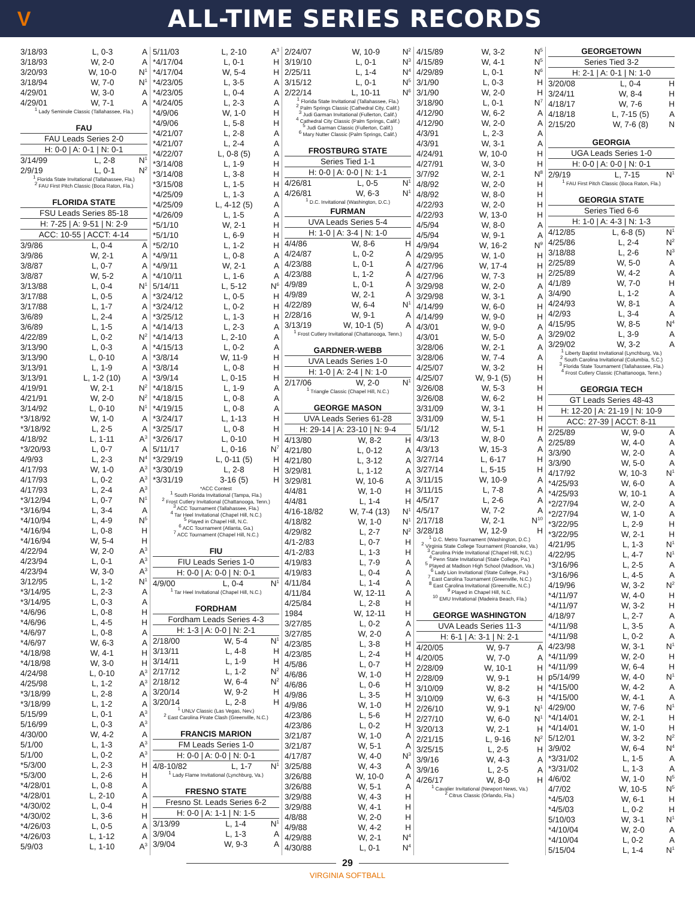V
ALL-TIME SERIES RECORDS
| 3/18/93 | L, 0-3 | A |
| 3/18/93 | W, 2-0 | A |
| 3/20/93 | W, 10-0 | N<sup>1</sup> |
| 3/18/94 | W, 7-0 | N<sup>1</sup> |
| 4/29/01 | W, 3-0 | A |
| 4/29/01 | W, 7-1 | A |
<sup>1</sup> Lady Seminole Classic (Tallahassee, Fla.)
FAU
FAU Leads Series 2-0
H: 0-0 | A: 0-1 | N: 0-1
| 3/14/99 | L, 2-8 | N<sup>1</sup> |
| 2/9/19 | L, 0-1 | N<sup>2</sup> |
<sup>1</sup> Florida State Invitational (Tallahassee, Fla.)
<sup>2</sup> FAU First Pitch Classic (Boca Raton, Fla.)
FLORIDA STATE
FSU Leads Series 85-18
H: 7-25 | A: 9-51 | N: 2-9
ACC: 10-55 | ACCT: 4-14
| 3/9/86 | L, 0-4 | A |
| 3/9/86 | W, 2-1 | A |
| 3/8/87 | L, 0-7 | A |
| 3/8/87 | W, 5-2 | A |
| 3/13/88 | L, 0-4 | N<sup>1</sup> |
| 3/17/88 | L, 0-5 | A |
| 3/17/88 | L, 1-7 | A |
| 3/6/89 | L, 2-4 | A |
| 3/6/89 | L, 1-5 | A |
| 4/22/89 | L, 0-2 | N<sup>2</sup> |
| 3/13/90 | L, 0-3 | A |
| 3/13/90 | L, 0-10 | A |
| 3/13/91 | L, 1-9 | A |
| 3/13/91 | L, 1-2 (10) | A |
| 4/19/91 | W, 2-1 | N<sup>2</sup> |
| 4/21/91 | W, 2-0 | N<sup>2</sup> |
| 3/14/92 | L, 0-10 | N<sup>1</sup> |
| *3/18/92 | W, 1-0 | A |
| *3/18/92 | L, 2-5 | A |
| 4/18/92 | L, 1-11 | A<sup>3</sup> |
| *3/20/93 | L, 0-7 | A |
| 4/9/93 | L, 2-3 | N<sup>4</sup> |
| 4/17/93 | W, 1-0 | A<sup>3</sup> |
| 4/17/93 | L, 0-2 | A<sup>3</sup> |
| 4/17/93 | L, 2-4 | A<sup>3</sup> |
| *3/12/94 | L, 0-7 | N<sup>1</sup> |
| *3/16/94 | L, 3-4 | A |
| *4/10/94 | L, 4-9 | N<sup>5</sup> |
| *4/16/94 | L, 0-8 | H |
| *4/16/94 | W, 5-4 | H |
| 4/22/94 | W, 2-0 | A<sup>3</sup> |
| 4/23/94 | L, 0-1 | A<sup>3</sup> |
| 4/23/94 | W, 3-0 | A<sup>3</sup> |
| 3/12/95 | L, 1-2 | N<sup>1</sup> |
| *3/14/95 | L, 2-3 | A |
| *3/14/95 | L, 0-3 | A |
| *4/6/96 | L, 0-8 | H |
| *4/6/96 | L, 4-5 | H |
| *4/6/97 | L, 0-8 | A |
| *4/6/97 | W, 6-3 | A |
| *4/18/98 | W, 4-1 | H |
| *4/18/98 | W, 3-0 | H |
| 4/24/98 | L, 0-10 | A<sup>3</sup> |
| 4/25/98 | L, 1-2 | A<sup>3</sup> |
| *3/18/99 | L, 2-8 | A |
| *3/18/99 | L, 1-2 | A |
| 5/15/99 | L, 0-1 | A<sup>3</sup> |
| 5/16/99 | L, 0-3 | A<sup>3</sup> |
| 4/30/00 | W, 4-2 | A |
| 5/1/00 | L, 1-3 | A<sup>3</sup> |
| 5/1/00 | L, 0-2 | A<sup>3</sup> |
| *5/3/00 | L, 2-3 | H |
| *5/3/00 | L, 2-6 | H |
| *4/28/01 | L, 0-8 | A |
| *4/28/01 | L, 2-10 | A |
| *4/30/02 | L, 0-4 | H |
| *4/30/02 | L, 3-6 | H |
| *4/26/03 | L, 0-5 | A |
| *4/26/03 | L, 1-12 | A |
| 5/9/03 | L, 1-10 | A<sup>3</sup> |
| 5/11/03 | L, 2-10 | A<sup>3</sup> |
| *4/17/04 | L, 0-1 | H |
| *4/17/04 | W, 5-4 | H |
| *4/23/05 | L, 3-5 | A |
| *4/23/05 | L, 0-4 | A |
| *4/24/05 | L, 2-3 | A |
| *4/9/06 | W, 1-0 | H |
| *4/9/06 | L, 5-8 | H |
| *4/21/07 | L, 2-8 | A |
| *4/21/07 | L, 2-4 | A |
| *4/22/07 | L, 0-8 (5) | A |
| *3/14/08 | L, 1-9 | H |
| *3/14/08 | L, 3-8 | H |
| *3/15/08 | L, 1-5 | H |
| *4/25/09 | L, 1-3 | A |
| *4/25/09 | L, 4-12 (5) | A |
| *4/26/09 | L, 1-5 | A |
| *5/1/10 | W, 2-1 | H |
| *5/1/10 | L, 6-9 | H |
| *5/2/10 | L, 1-2 | H |
| *4/9/11 | L, 0-8 | A |
| *4/9/11 | W, 2-1 | A |
| *4/10/11 | L, 1-6 | A |
| 5/14/11 | L, 5-12 | N<sup>6</sup> |
| *3/24/12 | L, 0-5 | H |
| *3/24/12 | L, 0-2 | H |
| *3/25/12 | L, 1-3 | H |
| *4/14/13 | L, 2-3 | A |
| *4/14/13 | L, 2-10 | A |
| *4/15/13 | L, 0-2 | A |
| *3/8/14 | W, 11-9 | H |
| *3/8/14 | L, 0-8 | H |
| *3/9/14 | L, 0-15 | H |
| *4/18/15 | L, 1-9 | A |
| *4/18/15 | L, 0-8 | A |
| *4/19/15 | L, 0-8 | A |
| *3/24/17 | L, 1-13 | H |
| *3/25/17 | L, 0-8 | H |
| *3/26/17 | L, 0-10 | H |
| 5/11/17 | L, 0-16 | N<sup>7</sup> |
| *3/29/19 | L, 0-11 (5) | H |
| *3/30/19 | L, 2-8 | H |
| *3/31/19 | 3-16 (5) | H |
*ACC Contest
<sup>1</sup> South Florida Invitational (Tampa, Fla.)
<sup>2</sup> Frost Cutlery Invitational (Chattanooga, Tenn.)
<sup>3</sup> ACC Tournament (Tallahassee, Fla.)
<sup>4</sup> Tar Heel Invitational (Chapel Hill, N.C.)
<sup>5</sup> Played in Chapel Hill, N.C.
<sup>6</sup> ACC Tournament (Atlanta, Ga.)
<sup>7</sup> ACC Tournament (Chapel Hill, N.C.)
FIU
FIU Leads Series 1-0
H: 0-0 | A: 0-0 | N: 0-1
| 4/9/00 | L, 0-4 | N<sup>1</sup> |
<sup>1</sup> Tar Heel Invitational (Chapel Hill, N.C.)
FORDHAM
Fordham Leads Series 4-3
H: 1-3 | A: 0-0 | N: 2-1
| 2/18/00 | W, 5-4 | N<sup>1</sup> |
| 3/13/11 | L, 4-8 | H |
| 3/14/11 | L, 1-9 | H |
| 2/17/12 | L, 1-2 | N<sup>2</sup> |
| 2/18/12 | W, 6-4 | N<sup>2</sup> |
| 3/20/14 | W, 9-2 | H |
| 3/20/14 | L, 2-8 | H |
<sup>1</sup> UNLV Classic (Las Vegas, Nev.)
<sup>2</sup> East Carolina Pirate Clash (Greenville, N.C.)
FRANCIS MARION
FM Leads Series 1-0
H: 0-0 | A: 0-0 | N: 0-1
| 4/8-10/82 | L, 1-7 | N<sup>1</sup> |
<sup>1</sup> Lady Flame Invitational (Lynchburg, Va.)
FRESNO STATE
Fresno St. Leads Series 6-2
H: 0-0 | A: 1-1 | N: 1-5
| 3/13/99 | L, 1-4 | N<sup>1</sup> |
| 3/9/04 | L, 1-3 | A |
| 3/9/04 | W, 9-3 | A |
| 2/24/07 | W, 10-9 | N<sup>2</sup> |
| 3/19/10 | L, 0-1 | N<sup>3</sup> |
| 2/25/11 | L, 1-4 | N<sup>4</sup> |
| 3/15/12 | L, 0-1 | N<sup>5</sup> |
| 2/22/14 | L, 10-11 | N<sup>6</sup> |
<sup>1</sup> Florida State Invitational (Tallahassee, Fla.)
<sup>2</sup> Palm Springs Classic (Cathedral City, Calif.)
<sup>3</sup> Judi Garman Invitational (Fullerton, Calif.)
<sup>4</sup> Cathedral City Classic (Palm Springs, Calif.)
<sup>5</sup> Judi Garman Classic (Fullerton, Calif.)
<sup>6</sup> Mary Nutter Classic (Palm Springs, Calif.)
FROSTBURG STATE
Series Tied 1-1
H: 0-0 | A: 0-0 | N: 1-1
| 4/26/81 | L, 0-5 | N<sup>1</sup> |
| 4/26/81 | W, 6-3 | N<sup>1</sup> |
<sup>1</sup> D.C. Invitational (Washington, D.C.)
FURMAN
UVA Leads Series 5-4
H: 1-0 | A: 3-4 | N: 1-0
| 4/4/86 | W, 8-6 | H |
| 4/24/87 | L, 0-2 | A |
| 4/23/88 | L, 0-1 | A |
| 4/23/88 | L, 1-2 | A |
| 4/9/89 | L, 0-1 | A |
| 4/9/89 | W, 2-1 | A |
| 4/22/89 | W, 6-4 | N<sup>1</sup> |
| 2/28/16 | W, 9-1 | A |
| 3/13/19 | W, 10-1 (5) | A |
<sup>1</sup> Frost Cutlery Invitational (Chattanooga, Tenn.)
GARDNER-WEBB
UVA Leads Series 1-0
H: 1-0 | A: 2-4 | N: 1-0
| 2/17/06 | W, 2-0 | N<sup>1</sup> |
<sup>1</sup> Triangle Classic (Chapel Hill, N.C.)
GEORGE MASON
UVA Leads Series 61-28
H: 29-14 | A: 23-10 | N: 9-4
| 4/13/80 | W, 8-2 | H |
| 4/21/80 | L, 0-12 | A |
| 4/21/80 | L, 3-12 | A |
| 3/29/81 | L, 1-12 | A |
| 3/29/81 | W, 10-6 | A |
| 4/4/81 | W, 1-0 | H |
| 4/4/81 | L, 1-4 | H |
| 4/16-18/82 | W, 7-4 (13) | N<sup>1</sup> |
| 4/18/82 | W, 1-0 | N<sup>1</sup> |
| 4/29/82 | L, 2-7 | N<sup>2</sup> |
| 4/1-2/83 | L, 0-7 | H |
| 4/1-2/83 | L, 1-3 | H |
| 4/19/83 | L, 7-9 | A |
| 4/19/83 | L, 0-4 | A |
| 4/11/84 | L, 1-4 | A |
| 4/11/84 | W, 12-11 | A |
| 4/25/84 | L, 2-8 | H |
| 1984 | W, 12-11 | H |
| 3/27/85 | L, 0-2 | A |
| 3/27/85 | W, 2-0 | A |
| 4/23/85 | L, 3-8 | H |
| 4/23/85 | L, 2-4 | H |
| 4/5/86 | L, 0-7 | H |
| 4/6/86 | W, 1-0 | H |
| 4/6/86 | L, 0-6 | H |
| 4/9/86 | L, 3-5 | H |
| 4/9/86 | W, 1-0 | H |
| 4/23/86 | L, 5-6 | H |
| 4/23/86 | L, 0-2 | H |
| 3/21/87 | W, 1-0 | A |
| 3/21/87 | W, 5-1 | A |
| 4/17/87 | W, 4-0 | N<sup>3</sup> |
| 3/25/88 | W, 4-3 | A |
| 3/26/88 | W, 10-0 | A |
| 3/26/88 | W, 5-1 | A |
| 3/29/88 | W, 4-3 | H |
| 3/29/88 | W, 4-1 | H |
| 4/8/88 | W, 2-0 | H |
| 4/9/88 | W, 4-2 | H |
| 4/29/88 | W, 2-1 | N<sup>4</sup> |
| 4/30/88 | L, 0-1 | N<sup>4</sup> |
| 4/15/89 | W, 3-2 | N<sup>5</sup> |
| 4/15/89 | W, 4-1 | N<sup>5</sup> |
| 4/29/89 | L, 0-1 | N<sup>6</sup> |
| 3/1/90 | L, 0-3 | H |
| 3/1/90 | W, 2-0 | H |
| 3/18/90 | L, 0-1 | N<sup>7</sup> |
| 4/12/90 | W, 6-2 | A |
| 4/12/90 | W, 2-0 | A |
| 4/3/91 | L, 2-3 | A |
| 4/3/91 | W, 3-1 | A |
| 4/24/91 | W, 10-0 | H |
| 4/27/91 | W, 3-0 | H |
| 3/7/92 | W, 2-1 | N<sup>8</sup> |
| 4/8/92 | W, 2-0 | H |
| 4/8/92 | W, 8-0 | H |
| 4/22/93 | W, 2-0 | H |
| 4/22/93 | W, 13-0 | H |
| 4/5/94 | W, 8-0 | A |
| 4/5/94 | W, 9-1 | A |
| 4/9/94 | W, 16-2 | N<sup>9</sup> |
| 4/29/95 | W, 1-0 | H |
| 4/27/96 | W, 17-4 | H |
| 4/27/96 | W, 7-3 | H |
| 3/29/98 | W, 2-0 | A |
| 3/29/98 | W, 3-1 | A |
| 4/14/99 | W, 6-0 | H |
| 4/14/99 | W, 9-0 | H |
| 4/3/01 | W, 9-0 | A |
| 4/3/01 | W, 5-0 | A |
| 3/28/06 | W, 2-1 | A |
| 3/28/06 | W, 7-4 | A |
| 4/25/07 | W, 3-2 | H |
| 4/25/07 | W, 9-1 (5) | H |
| 3/26/08 | W, 5-3 | H |
| 3/26/08 | W, 6-2 | H |
| 3/31/09 | W, 3-1 | H |
| 3/31/09 | W, 5-1 | H |
| 5/1/12 | W, 5-1 | H |
| 4/3/13 | W, 8-0 | A |
| 4/3/13 | W, 15-3 | A |
| 3/27/14 | L, 6-17 | H |
| 3/27/14 | L, 5-15 | H |
| 3/11/15 | W, 10-9 | A |
| 3/11/15 | L, 7-8 | A |
| 4/5/17 | L, 2-6 | A |
| 4/5/17 | W, 7-2 | A |
| 2/17/18 | W, 2-1 | N<sup>10</sup> |
| 3/28/18 | W, 12-9 | H |
<sup>1</sup> D.C. Metro Tournament (Washington, D.C.)
<sup>2</sup> Virginia State College Tournament (Roanoke, Va.)
<sup>3</sup> Carolina Pride Invitational (Chapel Hill, N.C.)
<sup>4</sup> Penn State Invitational (State College, Pa.)
<sup>5</sup> Played at Madison High School (Madison, Va.)
<sup>6</sup> Lady Lion Invitational (State College, Pa.)
<sup>7</sup> East Carolina Tournament (Greenville, N.C.)
<sup>8</sup> East Carolina Invitational (Greenville, N.C.)
<sup>9</sup> Played in Chapel Hill, N.C.
<sup>10</sup> EMU Invitational (Madeira Beach, Fla.)
GEORGE WASHINGTON
UVA Leads Series 11-3
H: 6-1 | A: 3-1 | N: 2-1
| 4/20/05 | W, 9-7 | A |
| 4/20/05 | W, 7-0 | A |
| 2/28/09 | W, 10-1 | H |
| 2/28/09 | W, 9-1 | H |
| 3/10/09 | W, 8-2 | H |
| 3/10/09 | W, 6-3 | H |
| 2/26/10 | W, 9-1 | N<sup>1</sup> |
| 2/27/10 | W, 6-0 | N<sup>1</sup> |
| 3/20/13 | W, 2-1 | H |
| 2/21/15 | L, 9-16 | N<sup>2</sup> |
| 3/25/15 | L, 2-5 | H |
| 3/9/16 | W, 4-3 | A |
| 3/9/16 | L, 2-5 | A |
| 4/26/17 | W, 8-0 | H |
<sup>1</sup> Cavalier Invitational (Newport News, Va.)
<sup>2</sup> Citrus Classic (Orlando, Fla.)
GEORGETOWN
Series Tied 3-2
H: 2-1 | A: 0-1 | N: 1-0
| 3/20/08 | L, 0-4 | H |
| 3/24/11 | W, 8-4 | H |
| 4/18/17 | W, 7-6 | H |
| 4/18/18 | L, 7-15 (5) | A |
| 2/15/20 | W, 7-6 (8) | N |
GEORGIA
UGA Leads Series 1-0
H: 0-0 | A: 0-0 | N: 0-1
| 2/9/19 | L, 7-15 | N<sup>1</sup> |
<sup>1</sup> FAU First Pitch Classic (Boca Raton, Fla.)
GEORGIA STATE
Series Tied 6-6
H: 1-0 | A: 4-3 | N: 1-3
| 4/12/85 | L, 6-8 (5) | N<sup>1</sup> |
| 4/25/86 | L, 2-4 | N<sup>2</sup> |
| 3/18/88 | L, 2-6 | N<sup>3</sup> |
| 2/25/89 | W, 5-0 | A |
| 2/25/89 | W, 4-2 | A |
| 4/1/89 | W, 7-0 | H |
| 3/4/90 | L, 1-2 | A |
| 4/24/93 | W, 8-1 | A |
| 4/2/93 | L, 3-4 | A |
| 4/15/95 | W, 8-5 | N<sup>4</sup> |
| 3/29/02 | L, 3-9 | A |
| 3/29/02 | W, 3-2 | A |
<sup>1</sup> Liberty Baptist Invitational (Lynchburg, Va.)
<sup>2</sup> South Carolina Invitational (Columbia, S.C.)
<sup>3</sup> Florida State Tournament (Tallahassee, Fla.)
<sup>4</sup> Frost Cutlery Classic (Chattanooga, Tenn.)
GEORGIA TECH
GT Leads Series 48-43
H: 12-20 | A: 21-19 | N: 10-9
ACC: 27-39 | ACCT: 8-11
| 2/25/89 | W, 9-0 | A |
| 2/25/89 | W, 4-0 | A |
| 3/3/90 | W, 2-0 | A |
| 3/3/90 | W, 5-0 | A |
| 4/17/92 | W, 10-3 | N<sup>1</sup> |
| *4/25/93 | W, 6-0 | A |
| *4/25/93 | W, 10-1 | A |
| *2/27/94 | W, 2-0 | A |
| *2/27/94 | W, 1-0 | A |
| *3/22/95 | L, 2-9 | H |
| *3/22/95 | W, 2-1 | H |
| 4/21/95 | L, 1-3 | N<sup>1</sup> |
| 4/22/95 | L, 4-7 | N<sup>1</sup> |
| *3/16/96 | L, 2-5 | A |
| *3/16/96 | L, 4-5 | A |
| 4/19/96 | W, 3-2 | N<sup>2</sup> |
| *4/11/97 | W, 4-0 | H |
| *4/11/97 | W, 3-2 | H |
| 4/18/97 | L, 2-7 | A |
| *4/11/98 | L, 3-5 | A |
| *4/11/98 | L, 0-2 | A |
| 4/23/98 | W, 3-1 | N<sup>1</sup> |
| *4/11/99 | W, 2-0 | H |
| *4/11/99 | W, 6-4 | H |
| p5/14/99 | W, 4-0 | N<sup>1</sup> |
| *4/15/00 | W, 4-2 | A |
| *4/15/00 | W, 4-1 | A |
| 4/29/00 | W, 7-6 | N<sup>1</sup> |
| *4/14/01 | W, 2-1 | H |
| *4/14/01 | W, 1-0 | H |
| 5/12/01 | W, 3-2 | N<sup>2</sup> |
| 3/9/02 | W, 6-4 | N<sup>4</sup> |
| *3/31/02 | L, 1-5 | A |
| *3/31/02 | L, 1-3 | A |
| 4/6/02 | W, 1-0 | N<sup>5</sup> |
| 4/7/02 | W, 10-5 | N<sup>5</sup> |
| *4/5/03 | W, 6-1 | H |
| *4/5/03 | L, 0-2 | H |
| 5/10/03 | W, 3-1 | N<sup>1</sup> |
| *4/10/04 | W, 2-0 | A |
| *4/10/04 | L, 0-2 | A |
| 5/15/04 | L, 1-4 | N<sup>1</sup> |
29
VIRGINIA SOFTBALL